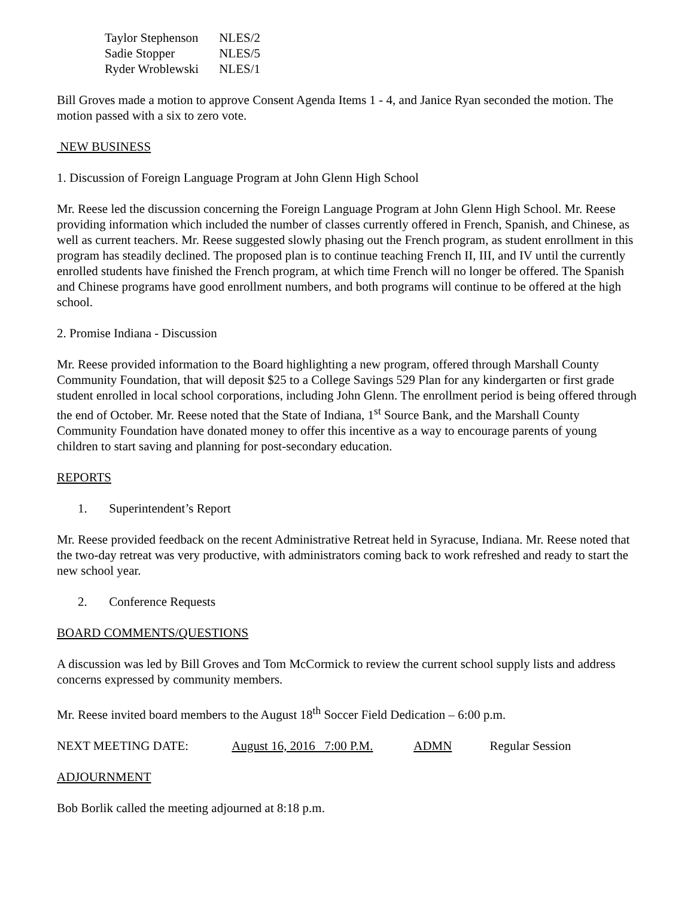| Taylor Stephenson | NLES/2 |
| Sadie Stopper | NLES/5 |
| Ryder Wroblewski | NLES/1 |
Bill Groves made a motion to approve Consent Agenda Items 1 - 4, and Janice Ryan seconded the motion. The motion passed with a six to zero vote.
NEW BUSINESS
1. Discussion of Foreign Language Program at John Glenn High School
Mr. Reese led the discussion concerning the Foreign Language Program at John Glenn High School. Mr. Reese providing information which included the number of classes currently offered in French, Spanish, and Chinese, as well as current teachers. Mr. Reese suggested slowly phasing out the French program, as student enrollment in this program has steadily declined. The proposed plan is to continue teaching French II, III, and IV until the currently enrolled students have finished the French program, at which time French will no longer be offered. The Spanish and Chinese programs have good enrollment numbers, and both programs will continue to be offered at the high school.
2. Promise Indiana - Discussion
Mr. Reese provided information to the Board highlighting a new program, offered through Marshall County Community Foundation, that will deposit $25 to a College Savings 529 Plan for any kindergarten or first grade student enrolled in local school corporations, including John Glenn. The enrollment period is being offered through the end of October. Mr. Reese noted that the State of Indiana, 1<sup>st</sup> Source Bank, and the Marshall County Community Foundation have donated money to offer this incentive as a way to encourage parents of young children to start saving and planning for post-secondary education.
REPORTS
1. Superintendent’s Report
Mr. Reese provided feedback on the recent Administrative Retreat held in Syracuse, Indiana. Mr. Reese noted that the two-day retreat was very productive, with administrators coming back to work refreshed and ready to start the new school year.
2. Conference Requests
BOARD COMMENTS/QUESTIONS
A discussion was led by Bill Groves and Tom McCormick to review the current school supply lists and address concerns expressed by community members.
Mr. Reese invited board members to the August 18<sup>th</sup> Soccer Field Dedication – 6:00 p.m.
NEXT MEETING DATE: August 16, 2016 7:00 P.M. ADMN Regular Session
ADJOURNMENT
Bob Borlik called the meeting adjourned at 8:18 p.m.